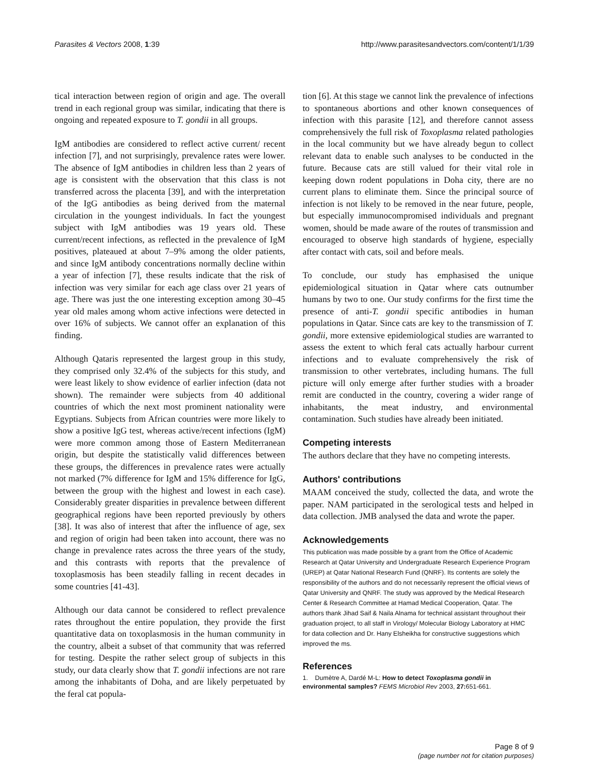Parasites & Vectors 2008, 1:39 http://www.parasitesandvectors.com/content/1/1/39
tical interaction between region of origin and age. The overall trend in each regional group was similar, indicating that there is ongoing and repeated exposure to T. gondii in all groups.
IgM antibodies are considered to reflect active current/ recent infection [7], and not surprisingly, prevalence rates were lower. The absence of IgM antibodies in children less than 2 years of age is consistent with the observation that this class is not transferred across the placenta [39], and with the interpretation of the IgG antibodies as being derived from the maternal circulation in the youngest individuals. In fact the youngest subject with IgM antibodies was 19 years old. These current/recent infections, as reflected in the prevalence of IgM positives, plateaued at about 7–9% among the older patients, and since IgM antibody concentrations normally decline within a year of infection [7], these results indicate that the risk of infection was very similar for each age class over 21 years of age. There was just the one interesting exception among 30–45 year old males among whom active infections were detected in over 16% of subjects. We cannot offer an explanation of this finding.
Although Qataris represented the largest group in this study, they comprised only 32.4% of the subjects for this study, and were least likely to show evidence of earlier infection (data not shown). The remainder were subjects from 40 additional countries of which the next most prominent nationality were Egyptians. Subjects from African countries were more likely to show a positive IgG test, whereas active/recent infections (IgM) were more common among those of Eastern Mediterranean origin, but despite the statistically valid differences between these groups, the differences in prevalence rates were actually not marked (7% difference for IgM and 15% difference for IgG, between the group with the highest and lowest in each case). Considerably greater disparities in prevalence between different geographical regions have been reported previously by others [38]. It was also of interest that after the influence of age, sex and region of origin had been taken into account, there was no change in prevalence rates across the three years of the study, and this contrasts with reports that the prevalence of toxoplasmosis has been steadily falling in recent decades in some countries [41-43].
Although our data cannot be considered to reflect prevalence rates throughout the entire population, they provide the first quantitative data on toxoplasmosis in the human community in the country, albeit a subset of that community that was referred for testing. Despite the rather select group of subjects in this study, our data clearly show that T. gondii infections are not rare among the inhabitants of Doha, and are likely perpetuated by the feral cat popula-
tion [6]. At this stage we cannot link the prevalence of infections to spontaneous abortions and other known consequences of infection with this parasite [12], and therefore cannot assess comprehensively the full risk of Toxoplasma related pathologies in the local community but we have already begun to collect relevant data to enable such analyses to be conducted in the future. Because cats are still valued for their vital role in keeping down rodent populations in Doha city, there are no current plans to eliminate them. Since the principal source of infection is not likely to be removed in the near future, people, but especially immunocompromised individuals and pregnant women, should be made aware of the routes of transmission and encouraged to observe high standards of hygiene, especially after contact with cats, soil and before meals.
To conclude, our study has emphasised the unique epidemiological situation in Qatar where cats outnumber humans by two to one. Our study confirms for the first time the presence of anti-T. gondii specific antibodies in human populations in Qatar. Since cats are key to the transmission of T. gondii, more extensive epidemiological studies are warranted to assess the extent to which feral cats actually harbour current infections and to evaluate comprehensively the risk of transmission to other vertebrates, including humans. The full picture will only emerge after further studies with a broader remit are conducted in the country, covering a wider range of inhabitants, the meat industry, and environmental contamination. Such studies have already been initiated.
Competing interests
The authors declare that they have no competing interests.
Authors' contributions
MAAM conceived the study, collected the data, and wrote the paper. NAM participated in the serological tests and helped in data collection. JMB analysed the data and wrote the paper.
Acknowledgements
This publication was made possible by a grant from the Office of Academic Research at Qatar University and Undergraduate Research Experience Program (UREP) at Qatar National Research Fund (QNRF). Its contents are solely the responsibility of the authors and do not necessarily represent the official views of Qatar University and QNRF. The study was approved by the Medical Research Center & Research Committee at Hamad Medical Cooperation, Qatar. The authors thank Jihad Saif & Naila Alnama for technical assistant throughout their graduation project, to all staff in Virology/ Molecular Biology Laboratory at HMC for data collection and Dr. Hany Elsheikha for constructive suggestions which improved the ms.
References
1. Dumètre A, Dardé M-L: How to detect Toxoplasma gondii in environmental samples? FEMS Microbiol Rev 2003, 27: 651-661.
Page 8 of 9
(page number not for citation purposes)